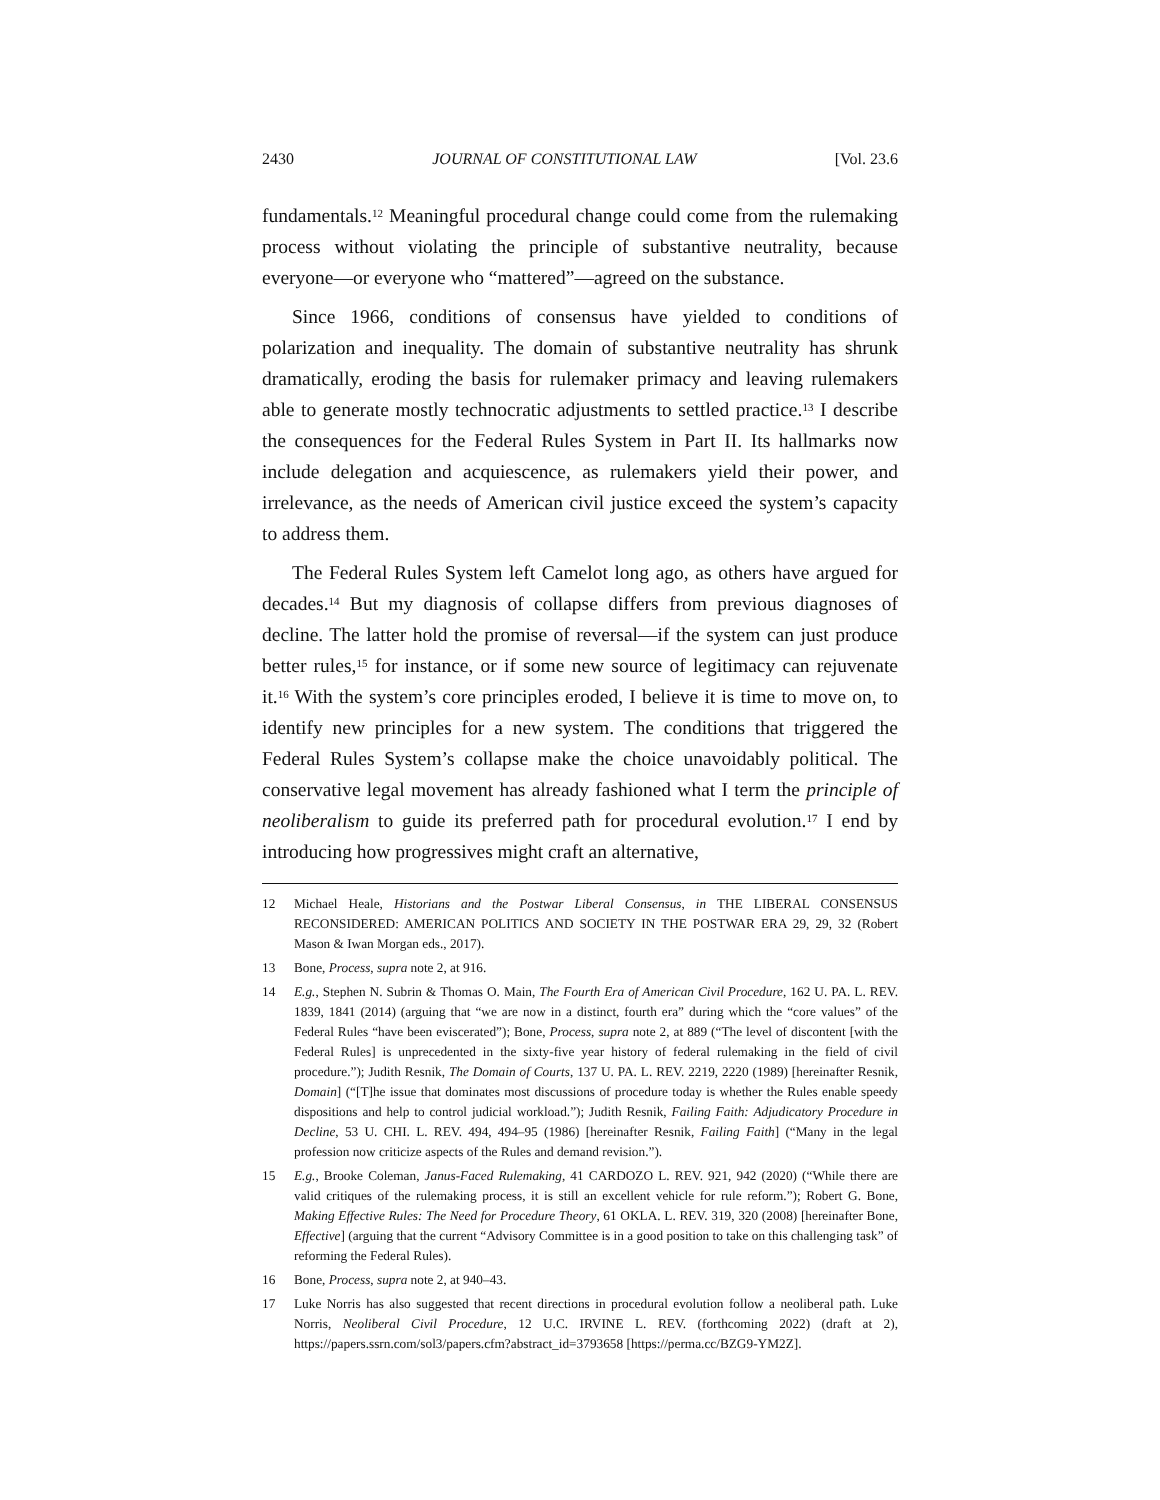2430 JOURNAL OF CONSTITUTIONAL LAW [Vol. 23.6
fundamentals.<sup>12</sup> Meaningful procedural change could come from the rulemaking process without violating the principle of substantive neutrality, because everyone—or everyone who “mattered”—agreed on the substance.
Since 1966, conditions of consensus have yielded to conditions of polarization and inequality. The domain of substantive neutrality has shrunk dramatically, eroding the basis for rulemaker primacy and leaving rulemakers able to generate mostly technocratic adjustments to settled practice.<sup>13</sup> I describe the consequences for the Federal Rules System in Part II. Its hallmarks now include delegation and acquiescence, as rulemakers yield their power, and irrelevance, as the needs of American civil justice exceed the system’s capacity to address them.
The Federal Rules System left Camelot long ago, as others have argued for decades.<sup>14</sup> But my diagnosis of collapse differs from previous diagnoses of decline. The latter hold the promise of reversal—if the system can just produce better rules,<sup>15</sup> for instance, or if some new source of legitimacy can rejuvenate it.<sup>16</sup> With the system’s core principles eroded, I believe it is time to move on, to identify new principles for a new system. The conditions that triggered the Federal Rules System’s collapse make the choice unavoidably political. The conservative legal movement has already fashioned what I term the principle of neoliberalism to guide its preferred path for procedural evolution.<sup>17</sup> I end by introducing how progressives might craft an alternative,
12 Michael Heale, Historians and the Postwar Liberal Consensus, in THE LIBERAL CONSENSUS RECONSIDERED: AMERICAN POLITICS AND SOCIETY IN THE POSTWAR ERA 29, 29, 32 (Robert Mason & Iwan Morgan eds., 2017).
13 Bone, Process, supra note 2, at 916.
14 E.g., Stephen N. Subrin & Thomas O. Main, The Fourth Era of American Civil Procedure, 162 U. PA. L. REV. 1839, 1841 (2014) (arguing that “we are now in a distinct, fourth era” during which the “core values” of the Federal Rules “have been eviscerated”); Bone, Process, supra note 2, at 889 (“The level of discontent [with the Federal Rules] is unprecedented in the sixty-five year history of federal rulemaking in the field of civil procedure.”); Judith Resnik, The Domain of Courts, 137 U. PA. L. REV. 2219, 2220 (1989) [hereinafter Resnik, Domain] (“[T]he issue that dominates most discussions of procedure today is whether the Rules enable speedy dispositions and help to control judicial workload.”); Judith Resnik, Failing Faith: Adjudicatory Procedure in Decline, 53 U. CHI. L. REV. 494, 494–95 (1986) [hereinafter Resnik, Failing Faith] (“Many in the legal profession now criticize aspects of the Rules and demand revision.”).
15 E.g., Brooke Coleman, Janus-Faced Rulemaking, 41 CARDOZO L. REV. 921, 942 (2020) (“While there are valid critiques of the rulemaking process, it is still an excellent vehicle for rule reform.”); Robert G. Bone, Making Effective Rules: The Need for Procedure Theory, 61 OKLA. L. REV. 319, 320 (2008) [hereinafter Bone, Effective] (arguing that the current “Advisory Committee is in a good position to take on this challenging task” of reforming the Federal Rules).
16 Bone, Process, supra note 2, at 940–43.
17 Luke Norris has also suggested that recent directions in procedural evolution follow a neoliberal path. Luke Norris, Neoliberal Civil Procedure, 12 U.C. IRVINE L. REV. (forthcoming 2022) (draft at 2), https://papers.ssrn.com/sol3/papers.cfm?abstract_id=3793658 [https://perma.cc/BZG9-YM2Z].